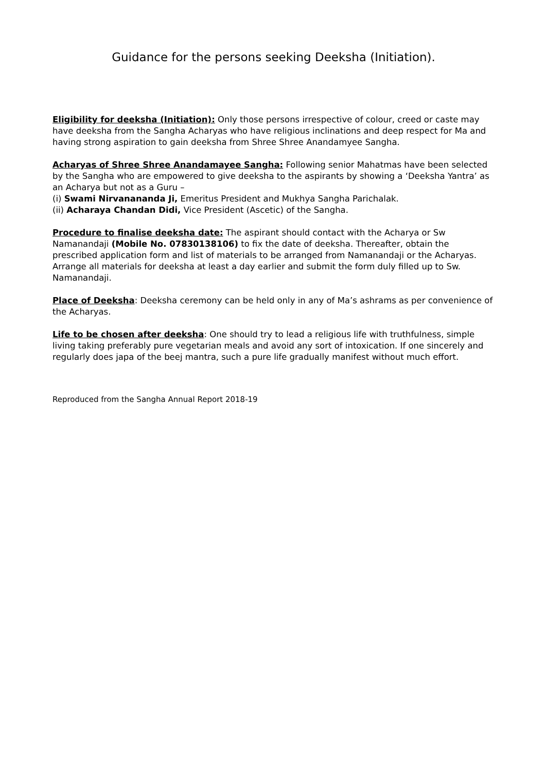Guidance for the persons seeking Deeksha (Initiation).
Eligibility for deeksha (Initiation): Only those persons irrespective of colour, creed or caste may have deeksha from the Sangha Acharyas who have religious inclinations and deep respect for Ma and having strong aspiration to gain deeksha from Shree Shree Anandamyee Sangha.
Acharyas of Shree Shree Anandamayee Sangha: Following senior Mahatmas have been selected by the Sangha who are empowered to give deeksha to the aspirants by showing a ‘Deeksha Yantra’ as an Acharya but not as a Guru –
(i) Swami Nirvanananda Ji, Emeritus President and Mukhya Sangha Parichalak.
(ii) Acharaya Chandan Didi, Vice President (Ascetic) of the Sangha.
Procedure to finalise deeksha date: The aspirant should contact with the Acharya or Sw Namanandaji (Mobile No. 07830138106) to fix the date of deeksha. Thereafter, obtain the prescribed application form and list of materials to be arranged from Namanandaji or the Acharyas. Arrange all materials for deeksha at least a day earlier and submit the form duly filled up to Sw. Namanandaji.
Place of Deeksha: Deeksha ceremony can be held only in any of Ma’s ashrams as per convenience of the Acharyas.
Life to be chosen after deeksha: One should try to lead a religious life with truthfulness, simple living taking preferably pure vegetarian meals and avoid any sort of intoxication. If one sincerely and regularly does japa of the beej mantra, such a pure life gradually manifest without much effort.
Reproduced from the Sangha Annual Report 2018-19